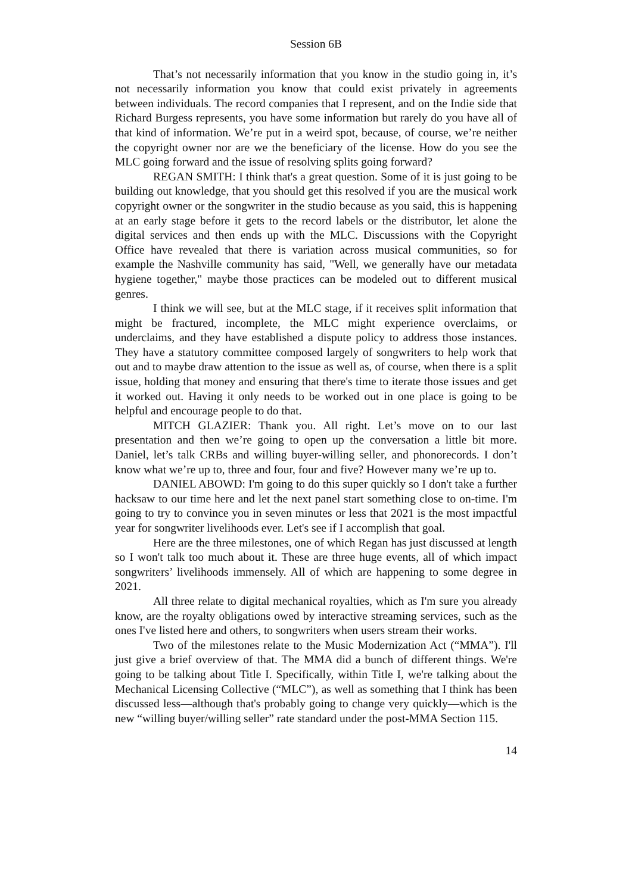Session 6B
That’s not necessarily information that you know in the studio going in, it’s not necessarily information you know that could exist privately in agreements between individuals. The record companies that I represent, and on the Indie side that Richard Burgess represents, you have some information but rarely do you have all of that kind of information. We’re put in a weird spot, because, of course, we’re neither the copyright owner nor are we the beneficiary of the license. How do you see the MLC going forward and the issue of resolving splits going forward?
REGAN SMITH: I think that's a great question. Some of it is just going to be building out knowledge, that you should get this resolved if you are the musical work copyright owner or the songwriter in the studio because as you said, this is happening at an early stage before it gets to the record labels or the distributor, let alone the digital services and then ends up with the MLC. Discussions with the Copyright Office have revealed that there is variation across musical communities, so for example the Nashville community has said, "Well, we generally have our metadata hygiene together," maybe those practices can be modeled out to different musical genres.
I think we will see, but at the MLC stage, if it receives split information that might be fractured, incomplete, the MLC might experience overclaims, or underclaims, and they have established a dispute policy to address those instances. They have a statutory committee composed largely of songwriters to help work that out and to maybe draw attention to the issue as well as, of course, when there is a split issue, holding that money and ensuring that there's time to iterate those issues and get it worked out. Having it only needs to be worked out in one place is going to be helpful and encourage people to do that.
MITCH GLAZIER: Thank you. All right. Let’s move on to our last presentation and then we’re going to open up the conversation a little bit more. Daniel, let’s talk CRBs and willing buyer-willing seller, and phonorecords. I don’t know what we’re up to, three and four, four and five? However many we’re up to.
DANIEL ABOWD: I'm going to do this super quickly so I don't take a further hacksaw to our time here and let the next panel start something close to on-time. I'm going to try to convince you in seven minutes or less that 2021 is the most impactful year for songwriter livelihoods ever. Let's see if I accomplish that goal.
Here are the three milestones, one of which Regan has just discussed at length so I won't talk too much about it. These are three huge events, all of which impact songwriters’ livelihoods immensely. All of which are happening to some degree in 2021.
All three relate to digital mechanical royalties, which as I'm sure you already know, are the royalty obligations owed by interactive streaming services, such as the ones I've listed here and others, to songwriters when users stream their works.
Two of the milestones relate to the Music Modernization Act (“MMA”). I'll just give a brief overview of that. The MMA did a bunch of different things. We're going to be talking about Title I. Specifically, within Title I, we're talking about the Mechanical Licensing Collective (“MLC”), as well as something that I think has been discussed less—although that's probably going to change very quickly—which is the new “willing buyer/willing seller” rate standard under the post-MMA Section 115.
14